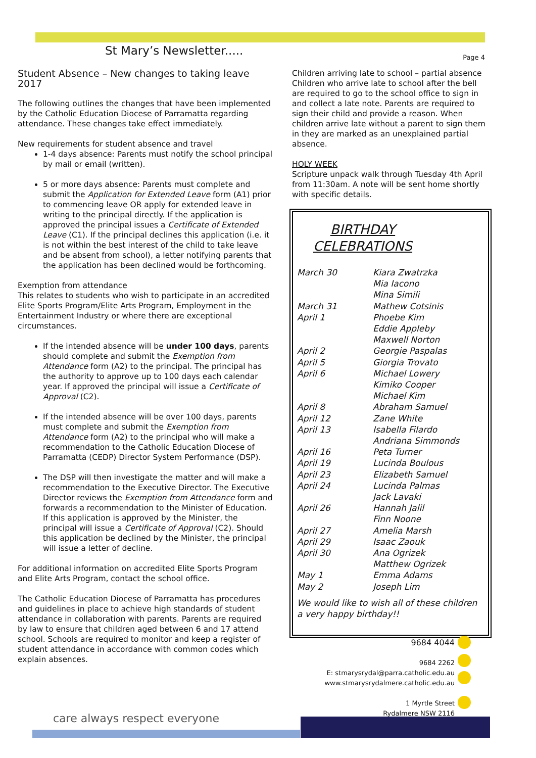St Mary’s Newsletter.....
Page 4
Student Absence – New changes to taking leave 2017
The following outlines the changes that have been implemented by the Catholic Education Diocese of Parramatta regarding attendance. These changes take effect immediately.
New requirements for student absence and travel
1-4 days absence: Parents must notify the school principal by mail or email (written).
5 or more days absence: Parents must complete and submit the Application for Extended Leave form (A1) prior to commencing leave OR apply for extended leave in writing to the principal directly. If the application is approved the principal issues a Certificate of Extended Leave (C1). If the principal declines this application (i.e. it is not within the best interest of the child to take leave and be absent from school), a letter notifying parents that the application has been declined would be forthcoming.
Exemption from attendance
This relates to students who wish to participate in an accredited Elite Sports Program/Elite Arts Program, Employment in the Entertainment Industry or where there are exceptional circumstances.
If the intended absence will be under 100 days, parents should complete and submit the Exemption from Attendance form (A2) to the principal. The principal has the authority to approve up to 100 days each calendar year. If approved the principal will issue a Certificate of Approval (C2).
If the intended absence will be over 100 days, parents must complete and submit the Exemption from Attendance form (A2) to the principal who will make a recommendation to the Catholic Education Diocese of Parramatta (CEDP) Director System Performance (DSP).
The DSP will then investigate the matter and will make a recommendation to the Executive Director. The Executive Director reviews the Exemption from Attendance form and forwards a recommendation to the Minister of Education. If this application is approved by the Minister, the principal will issue a Certificate of Approval (C2). Should this application be declined by the Minister, the principal will issue a letter of decline.
For additional information on accredited Elite Sports Program and Elite Arts Program, contact the school office.
The Catholic Education Diocese of Parramatta has procedures and guidelines in place to achieve high standards of student attendance in collaboration with parents. Parents are required by law to ensure that children aged between 6 and 17 attend school. Schools are required to monitor and keep a register of student attendance in accordance with common codes which explain absences.
Children arriving late to school – partial absence
Children who arrive late to school after the bell are required to go to the school office to sign in and collect a late note. Parents are required to sign their child and provide a reason. When children arrive late without a parent to sign them in they are marked as an unexplained partial absence.
HOLY WEEK
Scripture unpack walk through Tuesday 4th April from 11:30am. A note will be sent home shortly with specific details.
BIRTHDAY
CELEBRATIONS
| March 30 | Kiara Zwatrzka |
| | Mia Iacono |
| | Mina Simili |
| March 31 | Mathew Cotsinis |
| April 1 | Phoebe Kim |
| | Eddie Appleby |
| | Maxwell Norton |
| April 2 | Georgie Paspalas |
| April 5 | Giorgia Trovato |
| April 6 | Michael Lowery |
| | Kimiko Cooper |
| | Michael Kim |
| April 8 | Abraham Samuel |
| April 12 | Zane White |
| April 13 | Isabella Filardo |
| | Andriana Simmonds |
| April 16 | Peta Turner |
| April 19 | Lucinda Boulous |
| April 23 | Elizabeth Samuel |
| April 24 | Lucinda Palmas |
| | Jack Lavaki |
| April 26 | Hannah Jalil |
| | Finn Noone |
| April 27 | Amelia Marsh |
| April 29 | Isaac Zaouk |
| April 30 | Ana Ogrizek |
| | Matthew Ogrizek |
| May 1 | Emma Adams |
| May 2 | Joseph Lim |
We would like to wish all of these children a very happy birthday!!
9684 4044
9684 2262
E: stmarysrydal@parra.catholic.edu.au
www.stmarysrydalmere.catholic.edu.au
1 Myrtle Street
Rydalmere NSW 2116
care always respect everyone